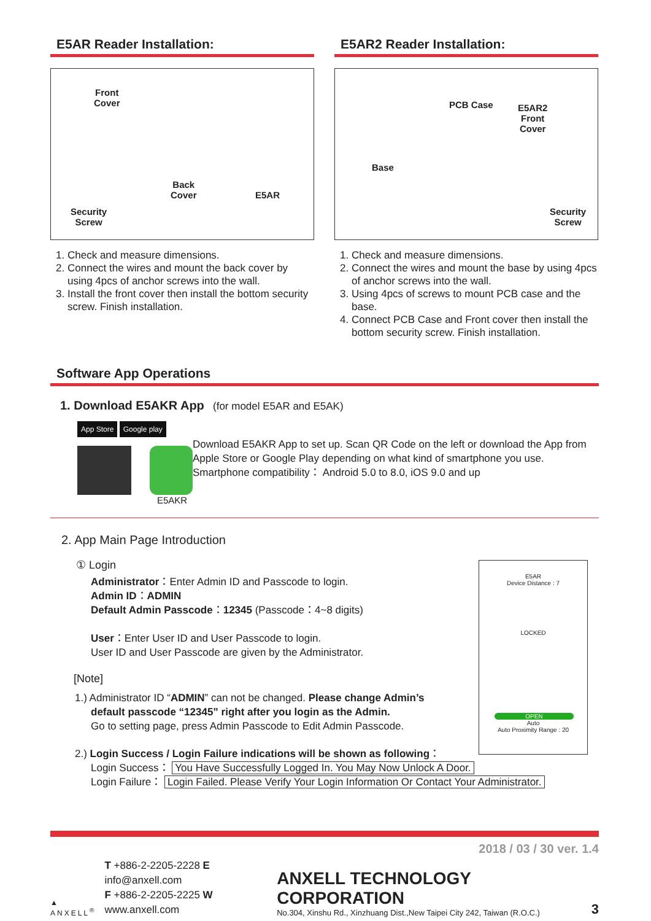E5AR Reader Installation:
Front
Cover
Back
Cover E5AR
Security
Screw
1. Check and measure dimensions.
2. Connect the wires and mount the back cover by using 4pcs of anchor screws into the wall.
3. Install the front cover then install the bottom security screw. Finish installation.
E5AR2 Reader Installation:
PCB Case E5AR2
Front
Cover
Base
Security
Screw
1. Check and measure dimensions.
2. Connect the wires and mount the base by using 4pcs of anchor screws into the wall.
3. Using 4pcs of screws to mount PCB case and the base.
4. Connect PCB Case and Front cover then install the bottom security screw. Finish installation.
Software App Operations
1. Download E5AKR App (for model E5AR and E5AK)
App Store Google play
E5AKR
Download E5AKR App to set up. Scan QR Code on the left or download the App from Apple Store or Google Play depending on what kind of smartphone you use. Smartphone compatibility： Android 5.0 to 8.0, iOS 9.0 and up
E5AR
Device Distance : 7
LOCKED
OPEN
Auto
Auto Proximity Range : 20
2. App Main Page Introduction
① Login
Administrator：Enter Admin ID and Passcode to login.
Admin ID：ADMIN
Default Admin Passcode：12345 (Passcode：4~8 digits)
User：Enter User ID and User Passcode to login.
User ID and User Passcode are given by the Administrator.
[Note]
1.) Administrator ID “ADMIN” can not be changed. Please change Admin’s
default passcode “12345” right after you login as the Admin.
Go to setting page, press Admin Passcode to Edit Admin Passcode.
2.) Login Success / Login Failure indications will be shown as following：
Login Success： You Have Successfully Logged In. You May Now Unlock A Door.
Login Failure： Login Failed. Please Verify Your Login Information Or Contact Your Administrator.
2018 / 03 / 30 ver. 1.4
▲
ANXELL<sup>®</sup>
T +886-2-2205-2228 E info@anxell.com
F +886-2-2205-2225 W www.anxell.com
ANXELL TECHNOLOGY CORPORATION
No.304, Xinshu Rd., Xinzhuang Dist.,New Taipei City 242, Taiwan (R.O.C.)
3